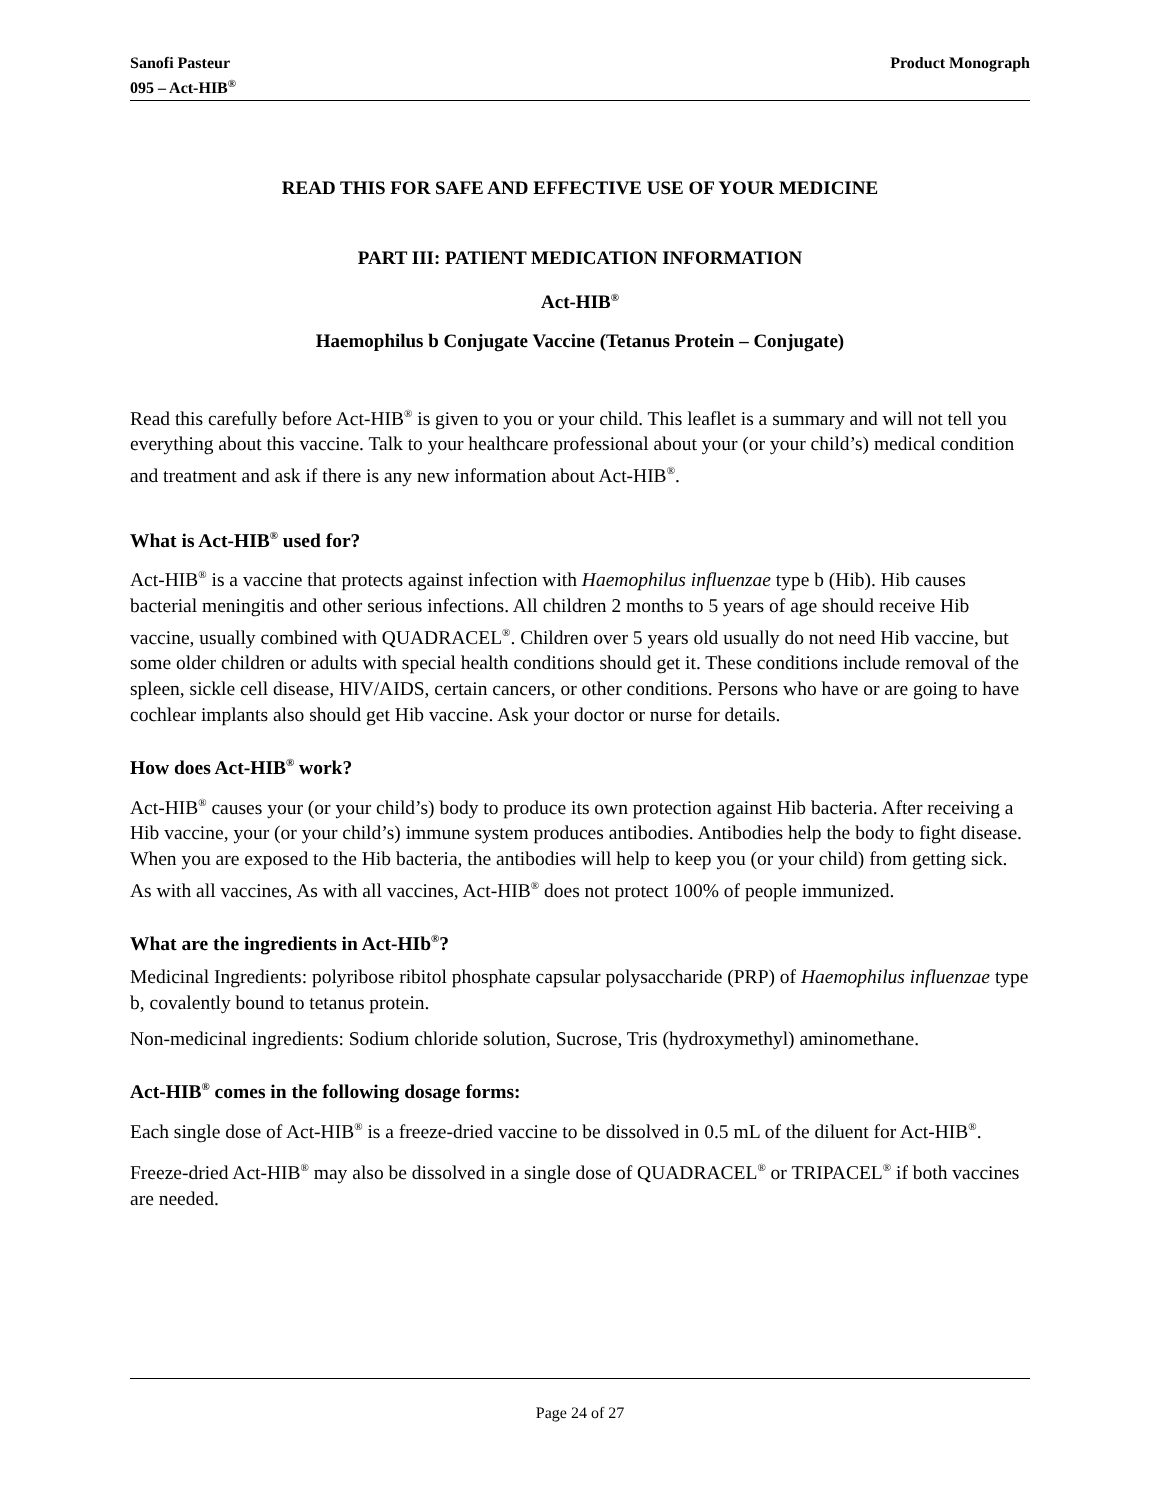Sanofi Pasteur
095 – Act-HIB<sup>®</sup>
Product Monograph
READ THIS FOR SAFE AND EFFECTIVE USE OF YOUR MEDICINE
PART III: PATIENT MEDICATION INFORMATION
Act-HIB<sup>®</sup>
Haemophilus b Conjugate Vaccine (Tetanus Protein – Conjugate)
Read this carefully before Act-HIB<sup>®</sup> is given to you or your child. This leaflet is a summary and will not tell you everything about this vaccine. Talk to your healthcare professional about your (or your child’s) medical condition and treatment and ask if there is any new information about Act-HIB<sup>®</sup>.
What is Act-HIB<sup>®</sup> used for?
Act-HIB<sup>®</sup> is a vaccine that protects against infection with Haemophilus influenzae type b (Hib). Hib causes bacterial meningitis and other serious infections. All children 2 months to 5 years of age should receive Hib vaccine, usually combined with QUADRACEL<sup>®</sup>. Children over 5 years old usually do not need Hib vaccine, but some older children or adults with special health conditions should get it. These conditions include removal of the spleen, sickle cell disease, HIV/AIDS, certain cancers, or other conditions. Persons who have or are going to have cochlear implants also should get Hib vaccine. Ask your doctor or nurse for details.
How does Act-HIB<sup>®</sup> work?
Act-HIB<sup>®</sup> causes your (or your child’s) body to produce its own protection against Hib bacteria. After receiving a Hib vaccine, your (or your child’s) immune system produces antibodies. Antibodies help the body to fight disease. When you are exposed to the Hib bacteria, the antibodies will help to keep you (or your child) from getting sick. As with all vaccines, As with all vaccines, Act-HIB<sup>®</sup> does not protect 100% of people immunized.
What are the ingredients in Act-HIb<sup>®</sup>?
Medicinal Ingredients: polyribose ribitol phosphate capsular polysaccharide (PRP) of Haemophilus influenzae type b, covalently bound to tetanus protein.
Non-medicinal ingredients: Sodium chloride solution, Sucrose, Tris (hydroxymethyl) aminomethane.
Act-HIB<sup>®</sup> comes in the following dosage forms:
Each single dose of Act-HIB<sup>®</sup> is a freeze-dried vaccine to be dissolved in 0.5 mL of the diluent for Act-HIB<sup>®</sup>.
Freeze-dried Act-HIB<sup>®</sup> may also be dissolved in a single dose of QUADRACEL<sup>®</sup> or TRIPACEL<sup>®</sup> if both vaccines are needed.
Page 24 of 27